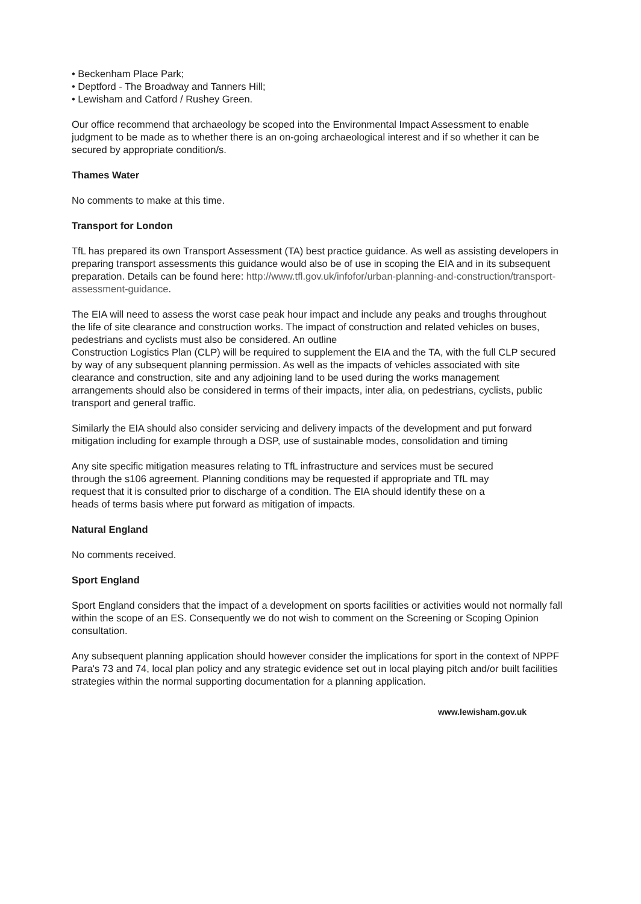• Beckenham Place Park;
• Deptford - The Broadway and Tanners Hill;
• Lewisham and Catford / Rushey Green.
Our office recommend that archaeology be scoped into the Environmental Impact Assessment to enable judgment to be made as to whether there is an on-going archaeological interest and if so whether it can be secured by appropriate condition/s.
Thames Water
No comments to make at this time.
Transport for London
TfL has prepared its own Transport Assessment (TA) best practice guidance. As well as assisting developers in preparing transport assessments this guidance would also be of use in scoping the EIA and in its subsequent preparation. Details can be found here: http://www.tfl.gov.uk/infofor/urban-planning-and-construction/transport-assessment-guidance.
The EIA will need to assess the worst case peak hour impact and include any peaks and troughs throughout the life of site clearance and construction works. The impact of construction and related vehicles on buses, pedestrians and cyclists must also be considered. An outline
Construction Logistics Plan (CLP) will be required to supplement the EIA and the TA, with the full CLP secured by way of any subsequent planning permission. As well as the impacts of vehicles associated with site clearance and construction, site and any adjoining land to be used during the works management arrangements should also be considered in terms of their impacts, inter alia, on pedestrians, cyclists, public transport and general traffic.
Similarly the EIA should also consider servicing and delivery impacts of the development and put forward mitigation including for example through a DSP, use of sustainable modes, consolidation and timing
Any site specific mitigation measures relating to TfL infrastructure and services must be secured
through the s106 agreement. Planning conditions may be requested if appropriate and TfL may
request that it is consulted prior to discharge of a condition. The EIA should identify these on a
heads of terms basis where put forward as mitigation of impacts.
Natural England
No comments received.
Sport England
Sport England considers that the impact of a development on sports facilities or activities would not normally fall within the scope of an ES. Consequently we do not wish to comment on the Screening or Scoping Opinion consultation.
Any subsequent planning application should however consider the implications for sport in the context of NPPF Para's 73 and 74, local plan policy and any strategic evidence set out in local playing pitch and/or built facilities strategies within the normal supporting documentation for a planning application.
www.lewisham.gov.uk